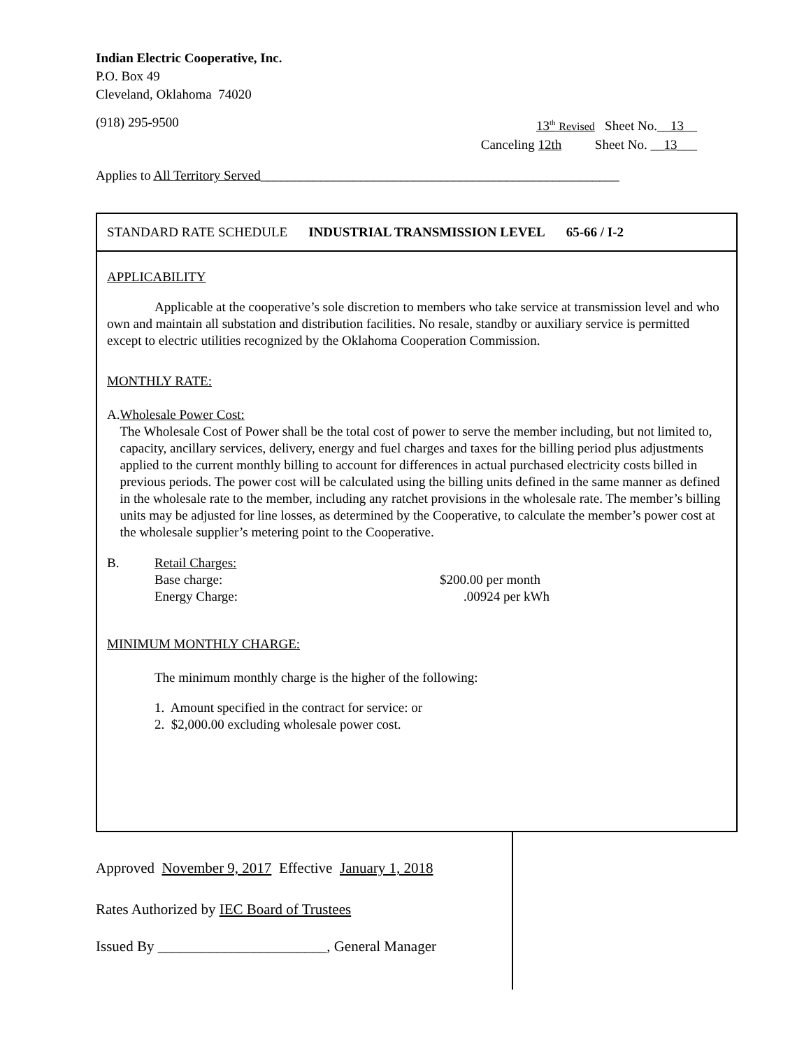Indian Electric Cooperative, Inc.
P.O. Box 49
Cleveland, Oklahoma 74020
(918) 295-9500 13<sup>th</sup> Revised Sheet No.__13__
Canceling 12th Sheet No. __13___
Applies to All Territory Served______________________________________________________
STANDARD RATE SCHEDULE INDUSTRIAL TRANSMISSION LEVEL 65-66 / I-2
APPLICABILITY
Applicable at the cooperative’s sole discretion to members who take service at transmission level and who own and maintain all substation and distribution facilities. No resale, standby or auxiliary service is permitted except to electric utilities recognized by the Oklahoma Cooperation Commission.
MONTHLY RATE:
A. Wholesale Power Cost:
The Wholesale Cost of Power shall be the total cost of power to serve the member including, but not limited to, capacity, ancillary services, delivery, energy and fuel charges and taxes for the billing period plus adjustments applied to the current monthly billing to account for differences in actual purchased electricity costs billed in previous periods. The power cost will be calculated using the billing units defined in the same manner as defined in the wholesale rate to the member, including any ratchet provisions in the wholesale rate. The member’s billing units may be adjusted for line losses, as determined by the Cooperative, to calculate the member’s power cost at the wholesale supplier’s metering point to the Cooperative.
B. Retail Charges:
Base charge: $200.00 per month
Energy Charge:.00924 per kWh
MINIMUM MONTHLY CHARGE:
The minimum monthly charge is the higher of the following:
1. Amount specified in the contract for service: or
2. $2,000.00 excluding wholesale power cost.
Approved November 9, 2017 Effective January 1, 2018
Rates Authorized by IEC Board of Trustees
Issued By _______________________, General Manager